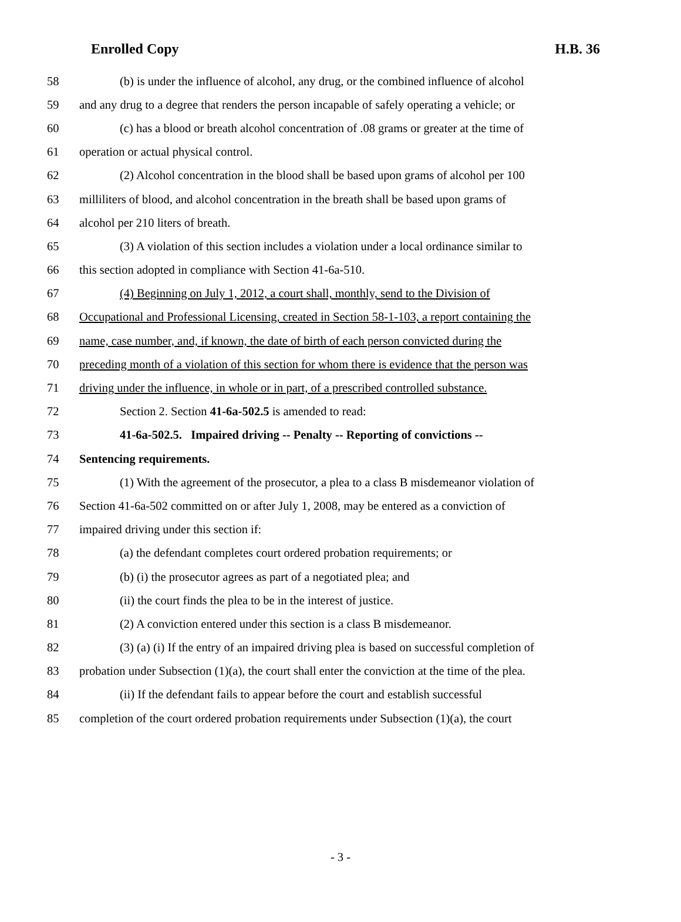Enrolled Copy H.B. 36
58 (b) is under the influence of alcohol, any drug, or the combined influence of alcohol
59 and any drug to a degree that renders the person incapable of safely operating a vehicle; or
60 (c) has a blood or breath alcohol concentration of .08 grams or greater at the time of
61 operation or actual physical control.
62 (2) Alcohol concentration in the blood shall be based upon grams of alcohol per 100
63 milliliters of blood, and alcohol concentration in the breath shall be based upon grams of
64 alcohol per 210 liters of breath.
65 (3) A violation of this section includes a violation under a local ordinance similar to
66 this section adopted in compliance with Section 41-6a-510.
67 (4) Beginning on July 1, 2012, a court shall, monthly, send to the Division of
68 Occupational and Professional Licensing, created in Section 58-1-103, a report containing the
69 name, case number, and, if known, the date of birth of each person convicted during the
70 preceding month of a violation of this section for whom there is evidence that the person was
71 driving under the influence, in whole or in part, of a prescribed controlled substance.
72 Section 2. Section 41-6a-502.5 is amended to read:
73 41-6a-502.5. Impaired driving -- Penalty -- Reporting of convictions --
74 Sentencing requirements.
75 (1) With the agreement of the prosecutor, a plea to a class B misdemeanor violation of
76 Section 41-6a-502 committed on or after July 1, 2008, may be entered as a conviction of
77 impaired driving under this section if:
78 (a) the defendant completes court ordered probation requirements; or
79 (b) (i) the prosecutor agrees as part of a negotiated plea; and
80 (ii) the court finds the plea to be in the interest of justice.
81 (2) A conviction entered under this section is a class B misdemeanor.
82 (3) (a) (i) If the entry of an impaired driving plea is based on successful completion of
83 probation under Subsection (1)(a), the court shall enter the conviction at the time of the plea.
84 (ii) If the defendant fails to appear before the court and establish successful
85 completion of the court ordered probation requirements under Subsection (1)(a), the court
- 3 -